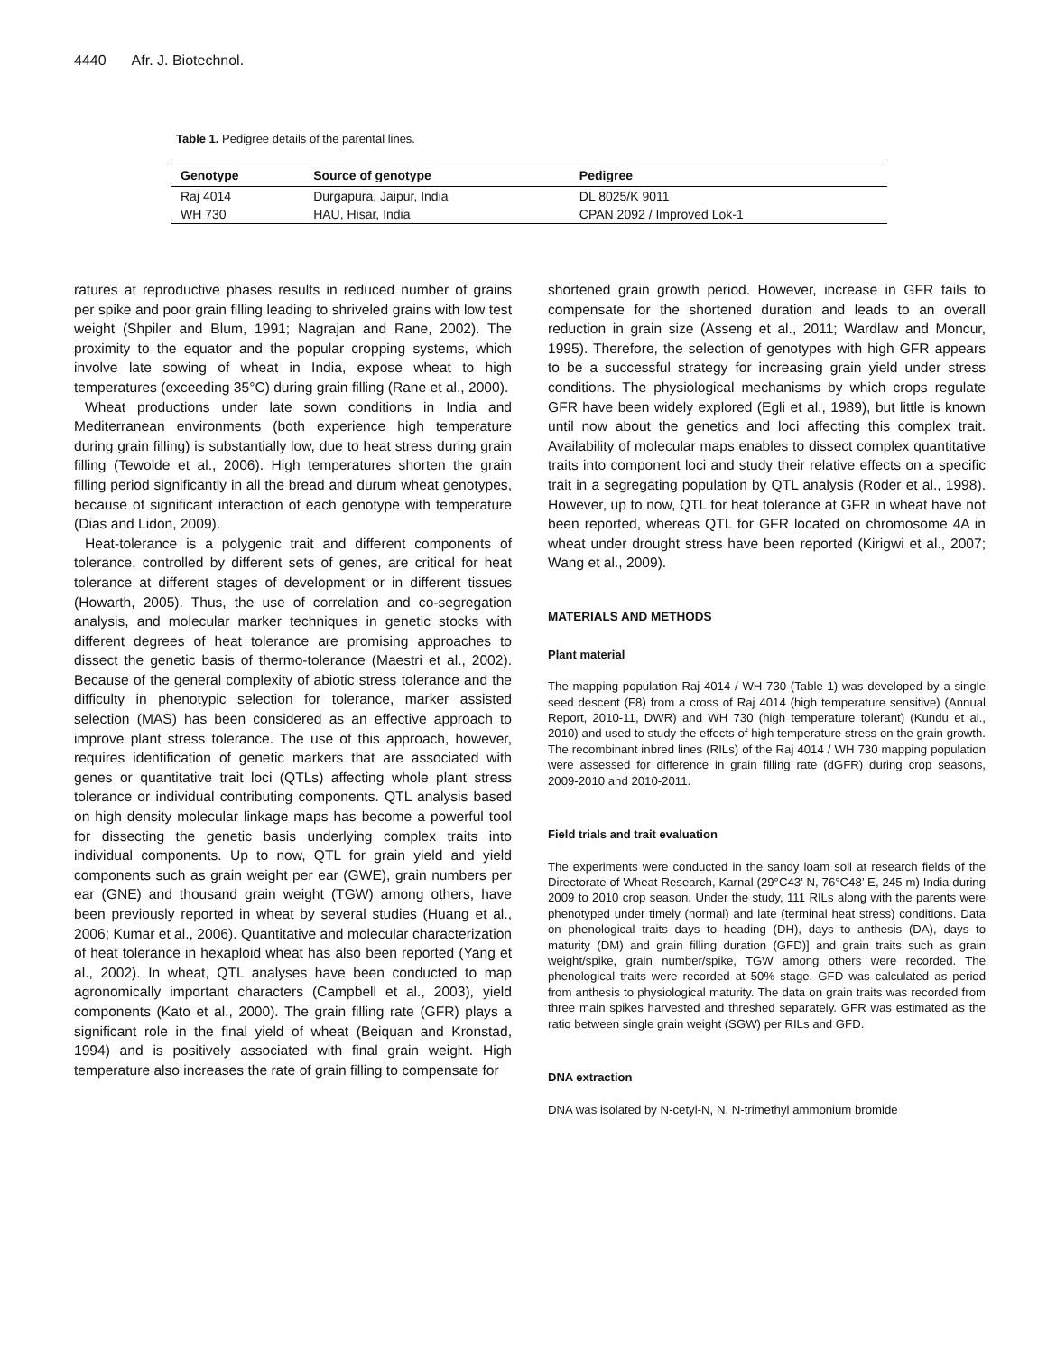4440 Afr. J. Biotechnol.
Table 1. Pedigree details of the parental lines.
| Genotype | Source of genotype | Pedigree |
| --- | --- | --- |
| Raj 4014 | Durgapura, Jaipur, India | DL 8025/K 9011 |
| WH 730 | HAU, Hisar, India | CPAN 2092 / Improved Lok-1 |
ratures at reproductive phases results in reduced number of grains per spike and poor grain filling leading to shriveled grains with low test weight (Shpiler and Blum, 1991; Nagrajan and Rane, 2002). The proximity to the equator and the popular cropping systems, which involve late sowing of wheat in India, expose wheat to high temperatures (exceeding 35°C) during grain filling (Rane et al., 2000).
Wheat productions under late sown conditions in India and Mediterranean environments (both experience high temperature during grain filling) is substantially low, due to heat stress during grain filling (Tewolde et al., 2006). High temperatures shorten the grain filling period significantly in all the bread and durum wheat genotypes, because of significant interaction of each genotype with temperature (Dias and Lidon, 2009).
Heat-tolerance is a polygenic trait and different components of tolerance, controlled by different sets of genes, are critical for heat tolerance at different stages of development or in different tissues (Howarth, 2005). Thus, the use of correlation and co-segregation analysis, and molecular marker techniques in genetic stocks with different degrees of heat tolerance are promising approaches to dissect the genetic basis of thermo-tolerance (Maestri et al., 2002). Because of the general complexity of abiotic stress tolerance and the difficulty in phenotypic selection for tolerance, marker assisted selection (MAS) has been considered as an effective approach to improve plant stress tolerance. The use of this approach, however, requires identification of genetic markers that are associated with genes or quantitative trait loci (QTLs) affecting whole plant stress tolerance or individual contributing components. QTL analysis based on high density molecular linkage maps has become a powerful tool for dissecting the genetic basis underlying complex traits into individual components. Up to now, QTL for grain yield and yield components such as grain weight per ear (GWE), grain numbers per ear (GNE) and thousand grain weight (TGW) among others, have been previously reported in wheat by several studies (Huang et al., 2006; Kumar et al., 2006). Quantitative and molecular characterization of heat tolerance in hexaploid wheat has also been reported (Yang et al., 2002). In wheat, QTL analyses have been conducted to map agronomically important characters (Campbell et al., 2003), yield components (Kato et al., 2000). The grain filling rate (GFR) plays a significant role in the final yield of wheat (Beiquan and Kronstad, 1994) and is positively associated with final grain weight. High temperature also increases the rate of grain filling to compensate for
shortened grain growth period. However, increase in GFR fails to compensate for the shortened duration and leads to an overall reduction in grain size (Asseng et al., 2011; Wardlaw and Moncur, 1995). Therefore, the selection of genotypes with high GFR appears to be a successful strategy for increasing grain yield under stress conditions. The physiological mechanisms by which crops regulate GFR have been widely explored (Egli et al., 1989), but little is known until now about the genetics and loci affecting this complex trait. Availability of molecular maps enables to dissect complex quantitative traits into component loci and study their relative effects on a specific trait in a segregating population by QTL analysis (Roder et al., 1998). However, up to now, QTL for heat tolerance at GFR in wheat have not been reported, whereas QTL for GFR located on chromosome 4A in wheat under drought stress have been reported (Kirigwi et al., 2007; Wang et al., 2009).
MATERIALS AND METHODS
Plant material
The mapping population Raj 4014 / WH 730 (Table 1) was developed by a single seed descent (F8) from a cross of Raj 4014 (high temperature sensitive) (Annual Report, 2010-11, DWR) and WH 730 (high temperature tolerant) (Kundu et al., 2010) and used to study the effects of high temperature stress on the grain growth. The recombinant inbred lines (RILs) of the Raj 4014 / WH 730 mapping population were assessed for difference in grain filling rate (dGFR) during crop seasons, 2009-2010 and 2010-2011.
Field trials and trait evaluation
The experiments were conducted in the sandy loam soil at research fields of the Directorate of Wheat Research, Karnal (29°C43’ N, 76°C48’ E, 245 m) India during 2009 to 2010 crop season. Under the study, 111 RILs along with the parents were phenotyped under timely (normal) and late (terminal heat stress) conditions. Data on phenological traits days to heading (DH), days to anthesis (DA), days to maturity (DM) and grain filling duration (GFD)] and grain traits such as grain weight/spike, grain number/spike, TGW among others were recorded. The phenological traits were recorded at 50% stage. GFD was calculated as period from anthesis to physiological maturity. The data on grain traits was recorded from three main spikes harvested and threshed separately. GFR was estimated as the ratio between single grain weight (SGW) per RILs and GFD.
DNA extraction
DNA was isolated by N-cetyl-N, N, N-trimethyl ammonium bromide